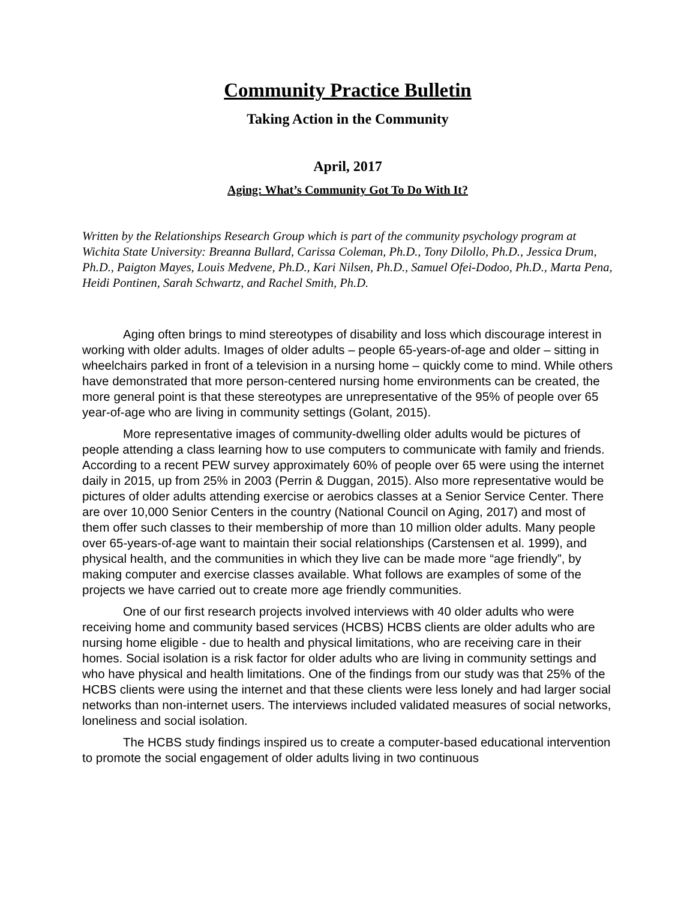Community Practice Bulletin
Taking Action in the Community
April, 2017
Aging: What’s Community Got To Do With It?
Written by the Relationships Research Group which is part of the community psychology program at Wichita State University: Breanna Bullard, Carissa Coleman, Ph.D., Tony Dilollo, Ph.D., Jessica Drum, Ph.D., Paigton Mayes, Louis Medvene, Ph.D., Kari Nilsen, Ph.D., Samuel Ofei-Dodoo, Ph.D., Marta Pena, Heidi Pontinen, Sarah Schwartz, and Rachel Smith, Ph.D.
Aging often brings to mind stereotypes of disability and loss which discourage interest in working with older adults. Images of older adults – people 65-years-of-age and older – sitting in wheelchairs parked in front of a television in a nursing home – quickly come to mind. While others have demonstrated that more person-centered nursing home environments can be created, the more general point is that these stereotypes are unrepresentative of the 95% of people over 65 year-of-age who are living in community settings (Golant, 2015).
More representative images of community-dwelling older adults would be pictures of people attending a class learning how to use computers to communicate with family and friends. According to a recent PEW survey approximately 60% of people over 65 were using the internet daily in 2015, up from 25% in 2003 (Perrin & Duggan, 2015). Also more representative would be pictures of older adults attending exercise or aerobics classes at a Senior Service Center. There are over 10,000 Senior Centers in the country (National Council on Aging, 2017) and most of them offer such classes to their membership of more than 10 million older adults. Many people over 65-years-of-age want to maintain their social relationships (Carstensen et al. 1999), and physical health, and the communities in which they live can be made more “age friendly”, by making computer and exercise classes available. What follows are examples of some of the projects we have carried out to create more age friendly communities.
One of our first research projects involved interviews with 40 older adults who were receiving home and community based services (HCBS) HCBS clients are older adults who are nursing home eligible - due to health and physical limitations, who are receiving care in their homes. Social isolation is a risk factor for older adults who are living in community settings and who have physical and health limitations. One of the findings from our study was that 25% of the HCBS clients were using the internet and that these clients were less lonely and had larger social networks than non-internet users. The interviews included validated measures of social networks, loneliness and social isolation.
The HCBS study findings inspired us to create a computer-based educational intervention to promote the social engagement of older adults living in two continuous